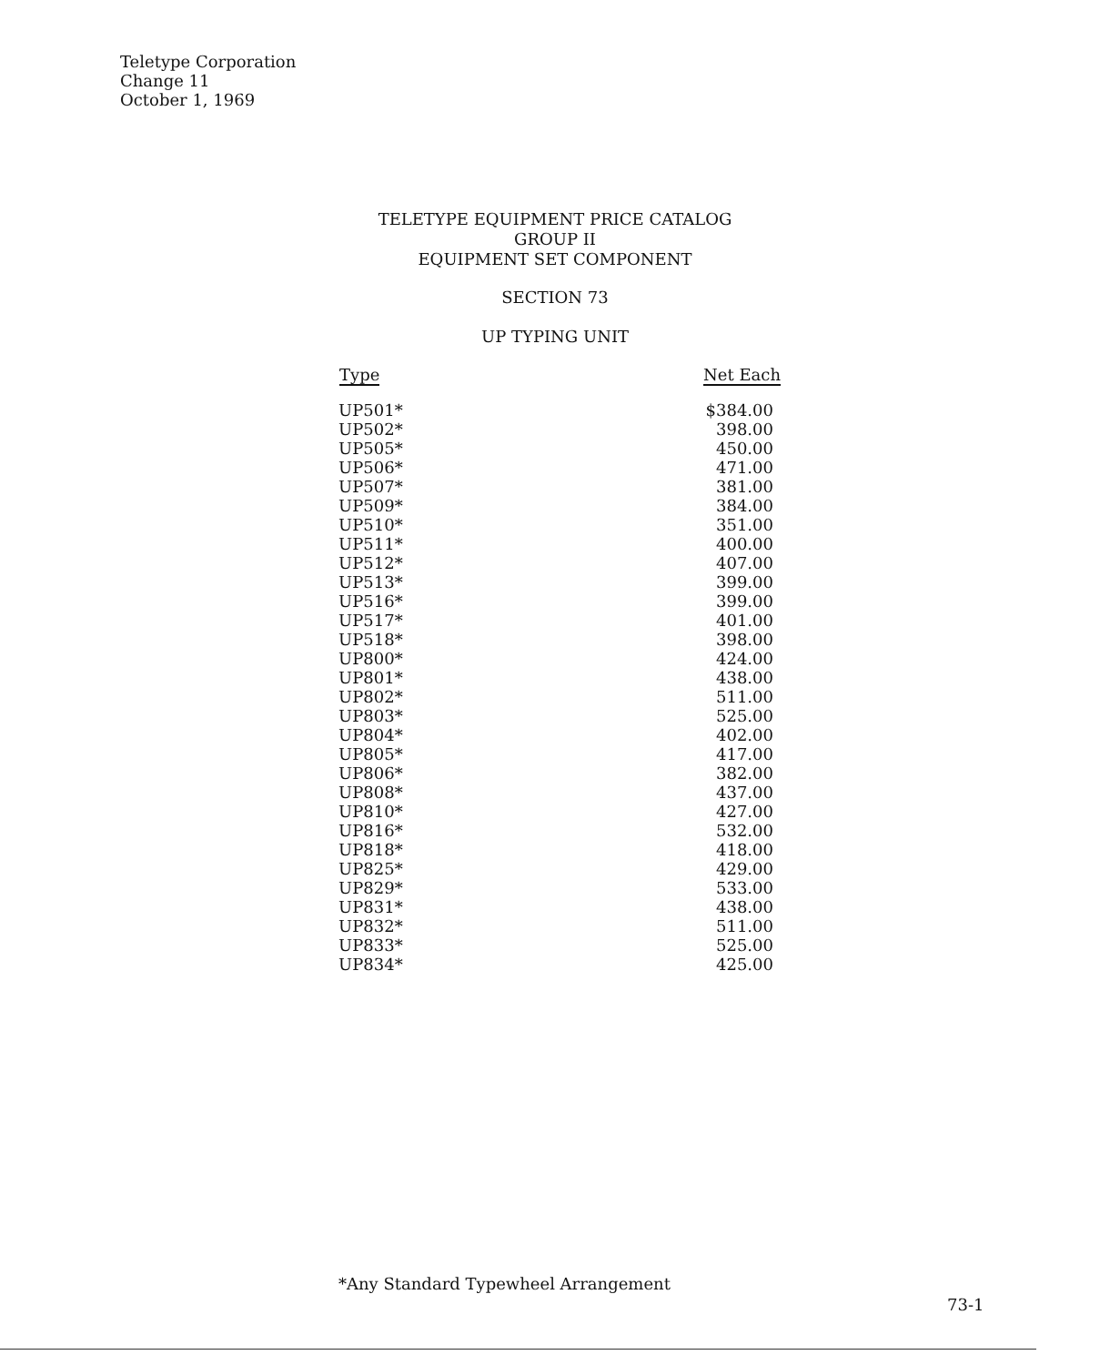Teletype Corporation
Change 11
October 1, 1969
TELETYPE EQUIPMENT PRICE CATALOG
GROUP II
EQUIPMENT SET COMPONENT
SECTION 73
UP TYPING UNIT
| Type | Net Each |
| --- | --- |
| UP501* | $384.00 |
| UP502* | 398.00 |
| UP505* | 450.00 |
| UP506* | 471.00 |
| UP507* | 381.00 |
| UP509* | 384.00 |
| UP510* | 351.00 |
| UP511* | 400.00 |
| UP512* | 407.00 |
| UP513* | 399.00 |
| UP516* | 399.00 |
| UP517* | 401.00 |
| UP518* | 398.00 |
| UP800* | 424.00 |
| UP801* | 438.00 |
| UP802* | 511.00 |
| UP803* | 525.00 |
| UP804* | 402.00 |
| UP805* | 417.00 |
| UP806* | 382.00 |
| UP808* | 437.00 |
| UP810* | 427.00 |
| UP816* | 532.00 |
| UP818* | 418.00 |
| UP825* | 429.00 |
| UP829* | 533.00 |
| UP831* | 438.00 |
| UP832* | 511.00 |
| UP833* | 525.00 |
| UP834* | 425.00 |
*Any Standard Typewheel Arrangement
73-1